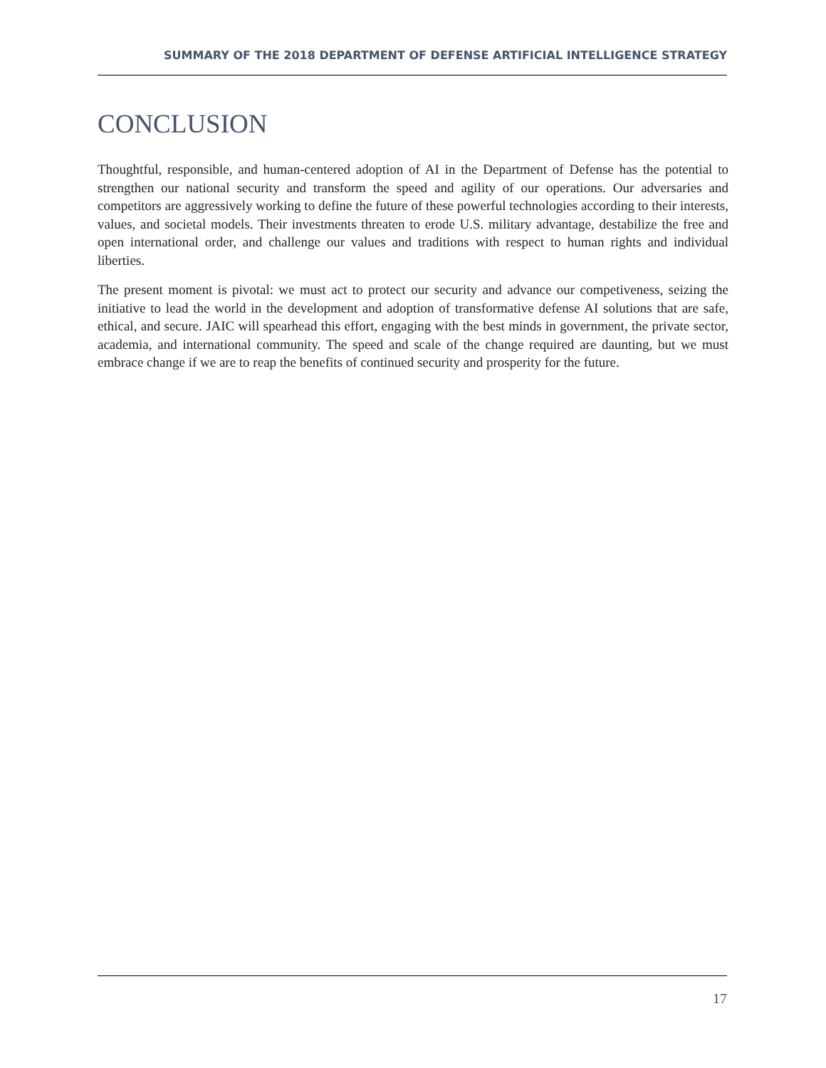SUMMARY OF THE 2018 DEPARTMENT OF DEFENSE ARTIFICIAL INTELLIGENCE STRATEGY
CONCLUSION
Thoughtful, responsible, and human-centered adoption of AI in the Department of Defense has the potential to strengthen our national security and transform the speed and agility of our operations. Our adversaries and competitors are aggressively working to define the future of these powerful technologies according to their interests, values, and societal models. Their investments threaten to erode U.S. military advantage, destabilize the free and open international order, and challenge our values and traditions with respect to human rights and individual liberties.
The present moment is pivotal: we must act to protect our security and advance our competiveness, seizing the initiative to lead the world in the development and adoption of transformative defense AI solutions that are safe, ethical, and secure. JAIC will spearhead this effort, engaging with the best minds in government, the private sector, academia, and international community. The speed and scale of the change required are daunting, but we must embrace change if we are to reap the benefits of continued security and prosperity for the future.
17